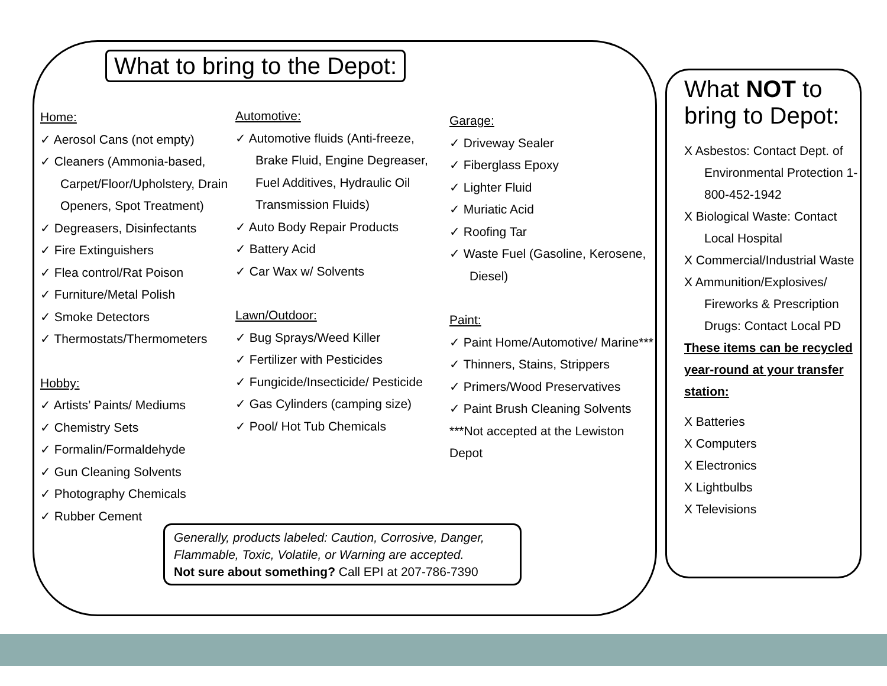What to bring to the Depot:
Home:
✓ Aerosol Cans (not empty)
✓ Cleaners (Ammonia-based, Carpet/Floor/Upholstery, Drain Openers, Spot Treatment)
✓ Degreasers, Disinfectants
✓ Fire Extinguishers
✓ Flea control/Rat Poison
✓ Furniture/Metal Polish
✓ Smoke Detectors
✓ Thermostats/Thermometers
Hobby:
✓ Artists’ Paints/ Mediums
✓ Chemistry Sets
✓ Formalin/Formaldehyde
✓ Gun Cleaning Solvents
✓ Photography Chemicals
✓ Rubber Cement
Automotive:
✓ Automotive fluids (Anti-freeze, Brake Fluid, Engine Degreaser, Fuel Additives, Hydraulic Oil Transmission Fluids)
✓ Auto Body Repair Products
✓ Battery Acid
✓ Car Wax w/ Solvents
Lawn/Outdoor:
✓ Bug Sprays/Weed Killer
✓ Fertilizer with Pesticides
✓ Fungicide/Insecticide/ Pesticide
✓ Gas Cylinders (camping size)
✓ Pool/ Hot Tub Chemicals
Garage:
✓ Driveway Sealer
✓ Fiberglass Epoxy
✓ Lighter Fluid
✓ Muriatic Acid
✓ Roofing Tar
✓ Waste Fuel (Gasoline, Kerosene, Diesel)
Paint:
✓ Paint Home/Automotive/ Marine***
✓ Thinners, Stains, Strippers
✓ Primers/Wood Preservatives
✓ Paint Brush Cleaning Solvents
***Not accepted at the Lewiston Depot
Generally, products labeled: Caution, Corrosive, Danger, Flammable, Toxic, Volatile, or Warning are accepted.
Not sure about something? Call EPI at 207-786-7390
What NOT to bring to Depot:
X Asbestos: Contact Dept. of Environmental Protection 1-800-452-1942
X Biological Waste: Contact Local Hospital
X Commercial/Industrial Waste
X Ammunition/Explosives/ Fireworks & Prescription Drugs: Contact Local PD
These items can be recycled year-round at your transfer station:
X Batteries
X Computers
X Electronics
X Lightbulbs
X Televisions